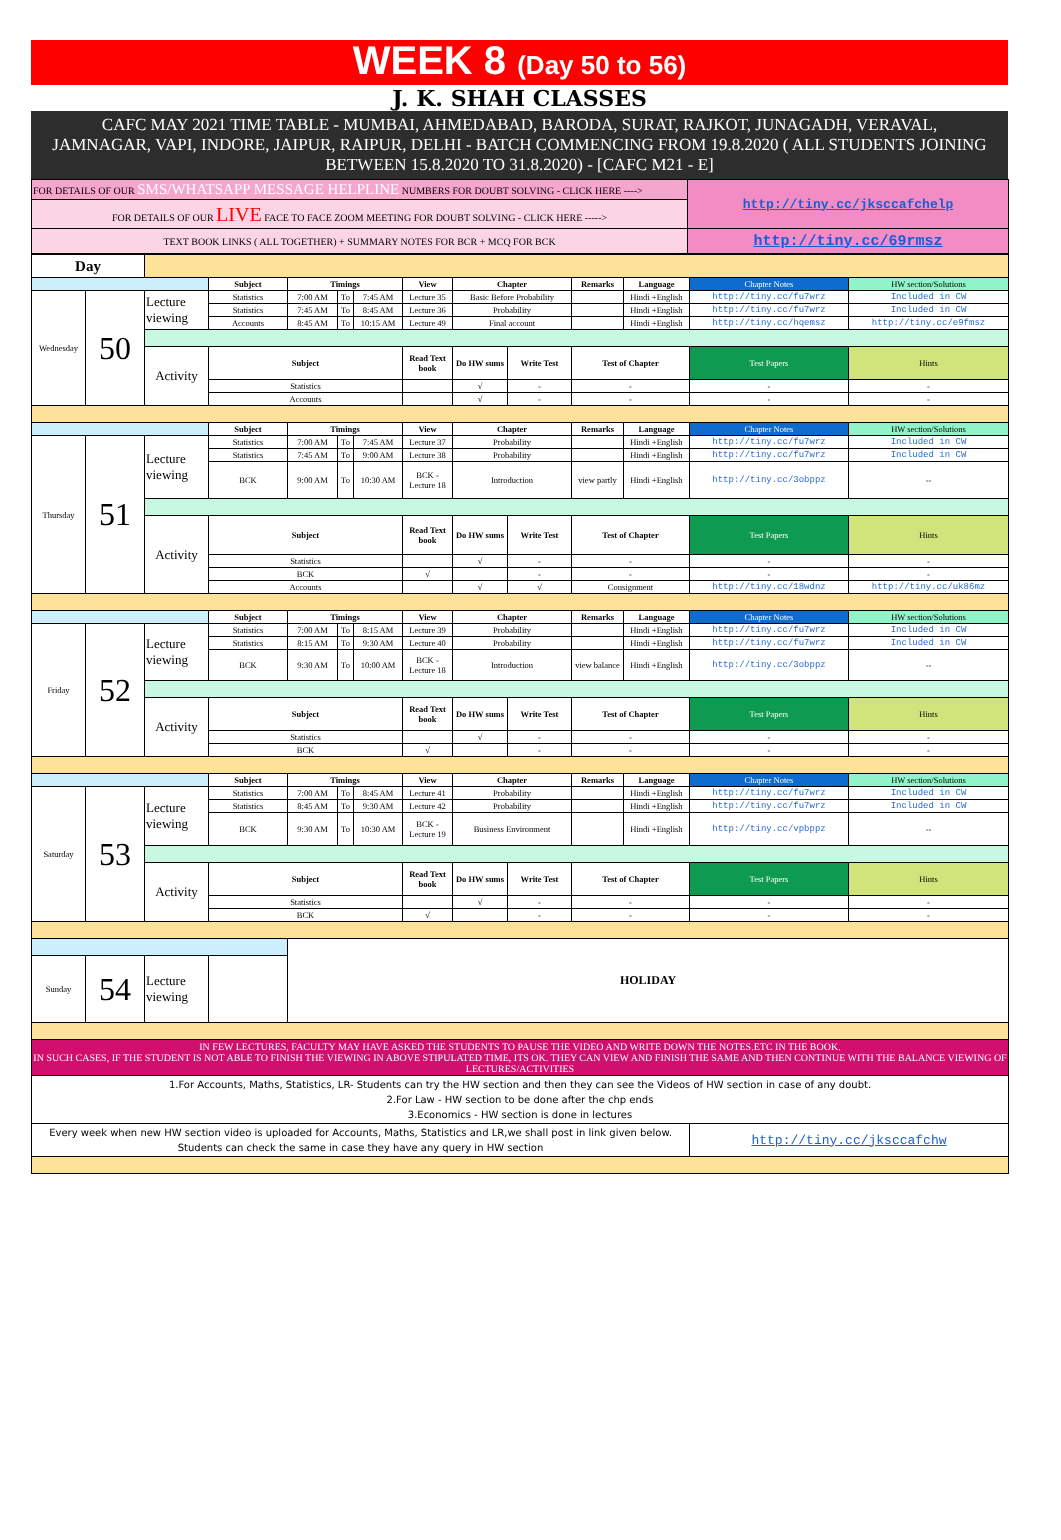WEEK 8 (Day 50 to 56)
J. K. SHAH CLASSES
CAFC MAY 2021 TIME TABLE - MUMBAI, AHMEDABAD, BARODA, SURAT, RAJKOT, JUNAGADH, VERAVAL, JAMNAGAR, VAPI, INDORE, JAIPUR, RAIPUR, DELHI - BATCH COMMENCING FROM 19.8.2020 ( ALL STUDENTS JOINING BETWEEN 15.8.2020 TO 31.8.2020) - [CAFC M21 - E]
| FOR DETAILS OF OUR SMS/WHATSAPP MESSAGE HELPLINE NUMBERS FOR DOUBT SOLVING - CLICK HERE ----> | http://tiny.cc/jksccafchelp |
| FOR DETAILS OF OUR LIVE FACE TO FACE ZOOM MEETING FOR DOUBT SOLVING - CLICK HERE -----> | |
| TEXT BOOK LINKS ( ALL TOGETHER) + SUMMARY NOTES FOR BCR + MCQ FOR BCK | http://tiny.cc/69rmsz |
| Day | | | | | | | | | | | | | |
| | | | Subject | Timings | | | View | Chapter | | Remarks | Language | Chapter Notes | HW section/Solutions |
| Wednesday | 50 | Lecture viewing | Statistics | 7:00 AM | To | 7:45 AM | Lecture 35 | Basic Before Probability | | | Hindi +English | http://tiny.cc/fu7wrz | Included in CW |
| | | | Statistics | 7:45 AM | To | 8:45 AM | Lecture 36 | Probability | | | Hindi +English | http://tiny.cc/fu7wrz | Included in CW |
| | | | Accounts | 8:45 AM | To | 10:15 AM | Lecture 49 | Final account | | | Hindi +English | http://tiny.cc/hqemsz | http://tiny.cc/e9fmsz |
| | | Activity | Subject | | | | Read Text book | Do HW sums | Write Test | Test of Chapter | | Test Papers | Hints |
| | | | Statistics | | | | | √ | - | - | | - | - |
| | | | Accounts | | | | | √ | - | - | | - | - |
| | | | Subject | Timings | | | View | Chapter | | Remarks | Language | Chapter Notes | HW section/Solutions |
| Thursday | 51 | Lecture viewing | Statistics | 7:00 AM | To | 7:45 AM | Lecture 37 | Probability | | | Hindi +English | http://tiny.cc/fu7wrz | Included in CW |
| | | | Statistics | 7:45 AM | To | 9:00 AM | Lecture 38 | Probability | | | Hindi +English | http://tiny.cc/fu7wrz | Included in CW |
| | | | BCK | 9:00 AM | To | 10:30 AM | BCK - Lecture 18 | Introduction | | view partly | Hindi +English | http://tiny.cc/3obppz | -- |
| | | Activity | Subject | | | | Read Text book | Do HW sums | Write Test | Test of Chapter | | Test Papers | Hints |
| | | | Statistics | | | | | √ | - | - | | - | - |
| | | | BCK | | | | √ | | - | - | | - | - |
| | | | Accounts | | | | | √ | √ | Consignment | | http://tiny.cc/18wdnz | http://tiny.cc/uk86mz |
| | | | Subject | Timings | | | View | Chapter | | Remarks | Language | Chapter Notes | HW section/Solutions |
| Friday | 52 | Lecture viewing | Statistics | 7:00 AM | To | 8:15 AM | Lecture 39 | Probability | | | Hindi +English | http://tiny.cc/fu7wrz | Included in CW |
| | | | Statistics | 8:15 AM | To | 9:30 AM | Lecture 40 | Probability | | | Hindi +English | http://tiny.cc/fu7wrz | Included in CW |
| | | | BCK | 9:30 AM | To | 10:00 AM | BCK - Lecture 18 | Introduction | | view balance | Hindi +English | http://tiny.cc/3obppz | -- |
| | | Activity | Subject | | | | Read Text book | Do HW sums | Write Test | Test of Chapter | | Test Papers | Hints |
| | | | Statistics | | | | | √ | - | - | | - | - |
| | | | BCK | | | | √ | | - | - | | - | - |
| | | | Subject | Timings | | | View | Chapter | | Remarks | Language | Chapter Notes | HW section/Solutions |
| Saturday | 53 | Lecture viewing | Statistics | 7:00 AM | To | 8:45 AM | Lecture 41 | Probability | | | Hindi +English | http://tiny.cc/fu7wrz | Included in CW |
| | | | Statistics | 8:45 AM | To | 9:30 AM | Lecture 42 | Probability | | | Hindi +English | http://tiny.cc/fu7wrz | Included in CW |
| | | | BCK | 9:30 AM | To | 10:30 AM | BCK - Lecture 19 | Business Environment | | | Hindi +English | http://tiny.cc/vpbppz | -- |
| | | Activity | Subject | | | | Read Text book | Do HW sums | Write Test | Test of Chapter | | Test Papers | Hints |
| | | | Statistics | | | | | √ | - | - | | - | - |
| | | | BCK | | | | √ | | - | - | | - | - |
| | | | | HOLIDAY | | | | | | | | | |
| Sunday | 54 | Lecture viewing | | | | | | | | | | | |
| IN FEW LECTURES, FACULTY MAY HAVE ASKED THE STUDENTS TO PAUSE THE VIDEO AND WRITE DOWN THE NOTES.ETC IN THE BOOK. IN SUCH CASES, IF THE STUDENT IS NOT ABLE TO FINISH THE VIEWING IN ABOVE STIPULATED TIME, ITS OK. THEY CAN VIEW AND FINISH THE SAME AND THEN CONTINUE WITH THE BALANCE VIEWING OF LECTURES/ACTIVITIES | | | | | | | | | | | | | |
| 1.For Accounts, Maths, Statistics, LR- Students can try the HW section and then they can see the Videos of HW section in case of any doubt. 2.For Law - HW section to be done after the chp ends 3.Economics - HW section is done in lectures | | | | | | | | | | | | | |
| Every week when new HW section video is uploaded for Accounts, Maths, Statistics and LR,we shall post in link given below. Students can check the same in case they have any query in HW section | | | | | | | | | | | | http://tiny.cc/jksccafchw | |